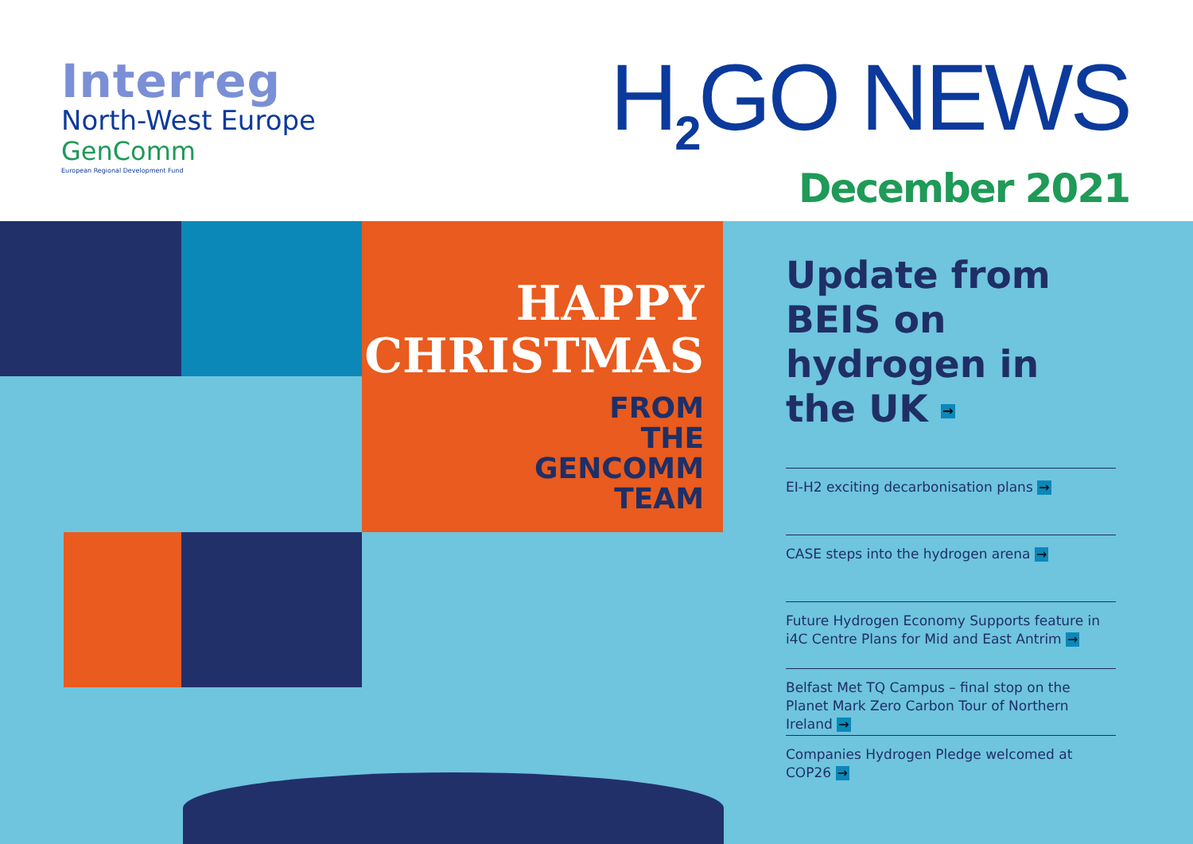Interreg
North-West Europe
GenComm
European Regional Development Fund
H<sub>2</sub>GO NEWS
December 2021
HAPPY
CHRISTMAS
FROM
THE
GENCOMM
TEAM
Update from BEIS on hydrogen in the UK →
EI-H2 exciting decarbonisation plans →
CASE steps into the hydrogen arena →
Future Hydrogen Economy Supports feature in i4C Centre Plans for Mid and East Antrim →
Belfast Met TQ Campus – final stop on the Planet Mark Zero Carbon Tour of Northern Ireland →
Companies Hydrogen Pledge welcomed at COP26 →